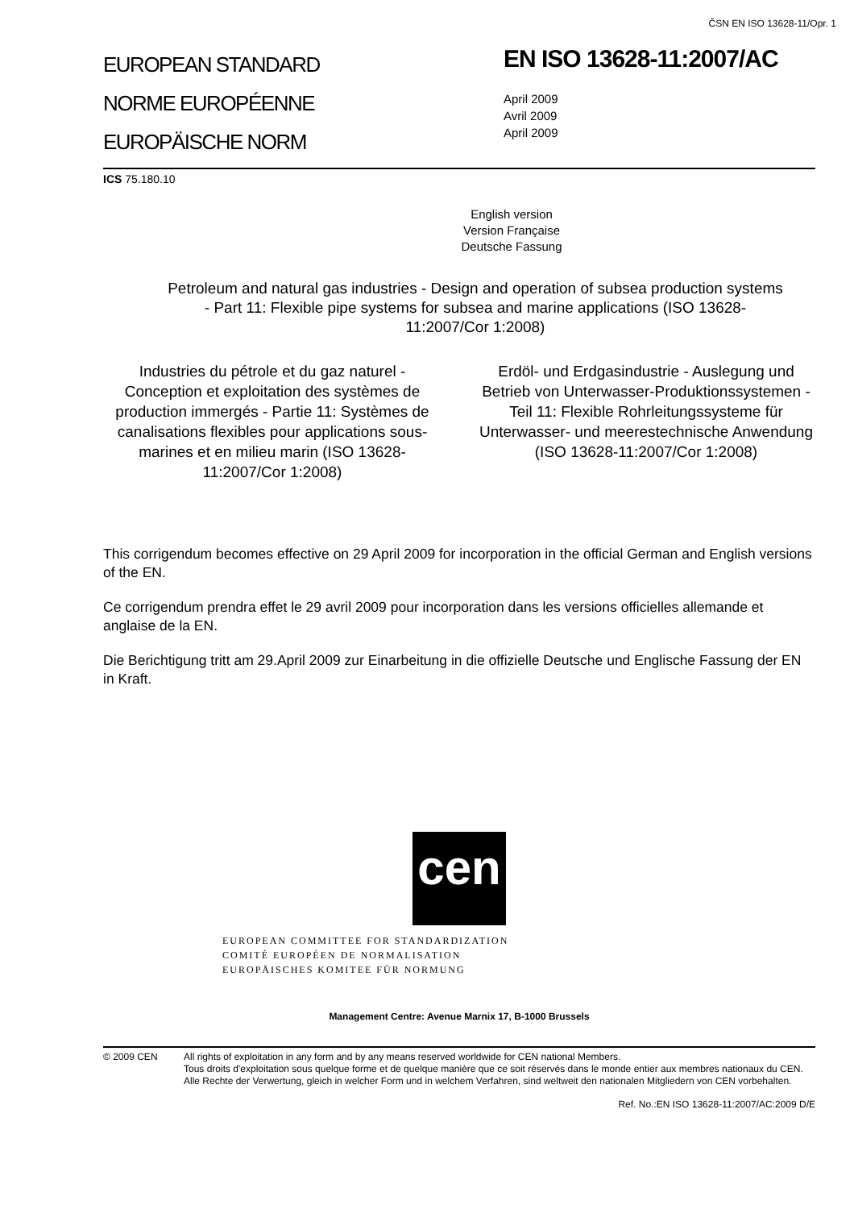ČSN EN ISO 13628-11/Opr. 1
EUROPEAN STANDARD
NORME EUROPÉENNE
EUROPÄISCHE NORM
EN ISO 13628-11:2007/AC
April 2009
Avril 2009
April 2009
ICS 75.180.10
English version
Version Française
Deutsche Fassung
Petroleum and natural gas industries - Design and operation of subsea production systems - Part 11: Flexible pipe systems for subsea and marine applications (ISO 13628-11:2007/Cor 1:2008)
Industries du pétrole et du gaz naturel - Conception et exploitation des systèmes de production immergés - Partie 11: Systèmes de canalisations flexibles pour applications sous-marines et en milieu marin (ISO 13628-11:2007/Cor 1:2008)
Erdöl- und Erdgasindustrie - Auslegung und Betrieb von Unterwasser-Produktionssystemen - Teil 11: Flexible Rohrleitungssysteme für Unterwasser- und meerestechnische Anwendung (ISO 13628-11:2007/Cor 1:2008)
This corrigendum becomes effective on 29 April 2009 for incorporation in the official German and English versions of the EN.
Ce corrigendum prendra effet le 29 avril 2009 pour incorporation dans les versions officielles allemande et anglaise de la EN.
Die Berichtigung tritt am 29.April 2009 zur Einarbeitung in die offizielle Deutsche und Englische Fassung der EN in Kraft.
cen
EUROPEAN COMMITTEE FOR STANDARDIZATION
COMITÉ EUROPÉEN DE NORMALISATION
EUROPÄISCHES KOMITEE FÜR NORMUNG
Management Centre: Avenue Marnix 17, B-1000 Brussels
© 2009 CEN All rights of exploitation in any form and by any means reserved worldwide for CEN national Members.
Tous droits d'exploitation sous quelque forme et de quelque manière que ce soit réservés dans le monde entier aux membres nationaux du CEN.
Alle Rechte der Verwertung, gleich in welcher Form und in welchem Verfahren, sind weltweit den nationalen Mitgliedern von CEN vorbehalten.
Ref. No.:EN ISO 13628-11:2007/AC:2009 D/E